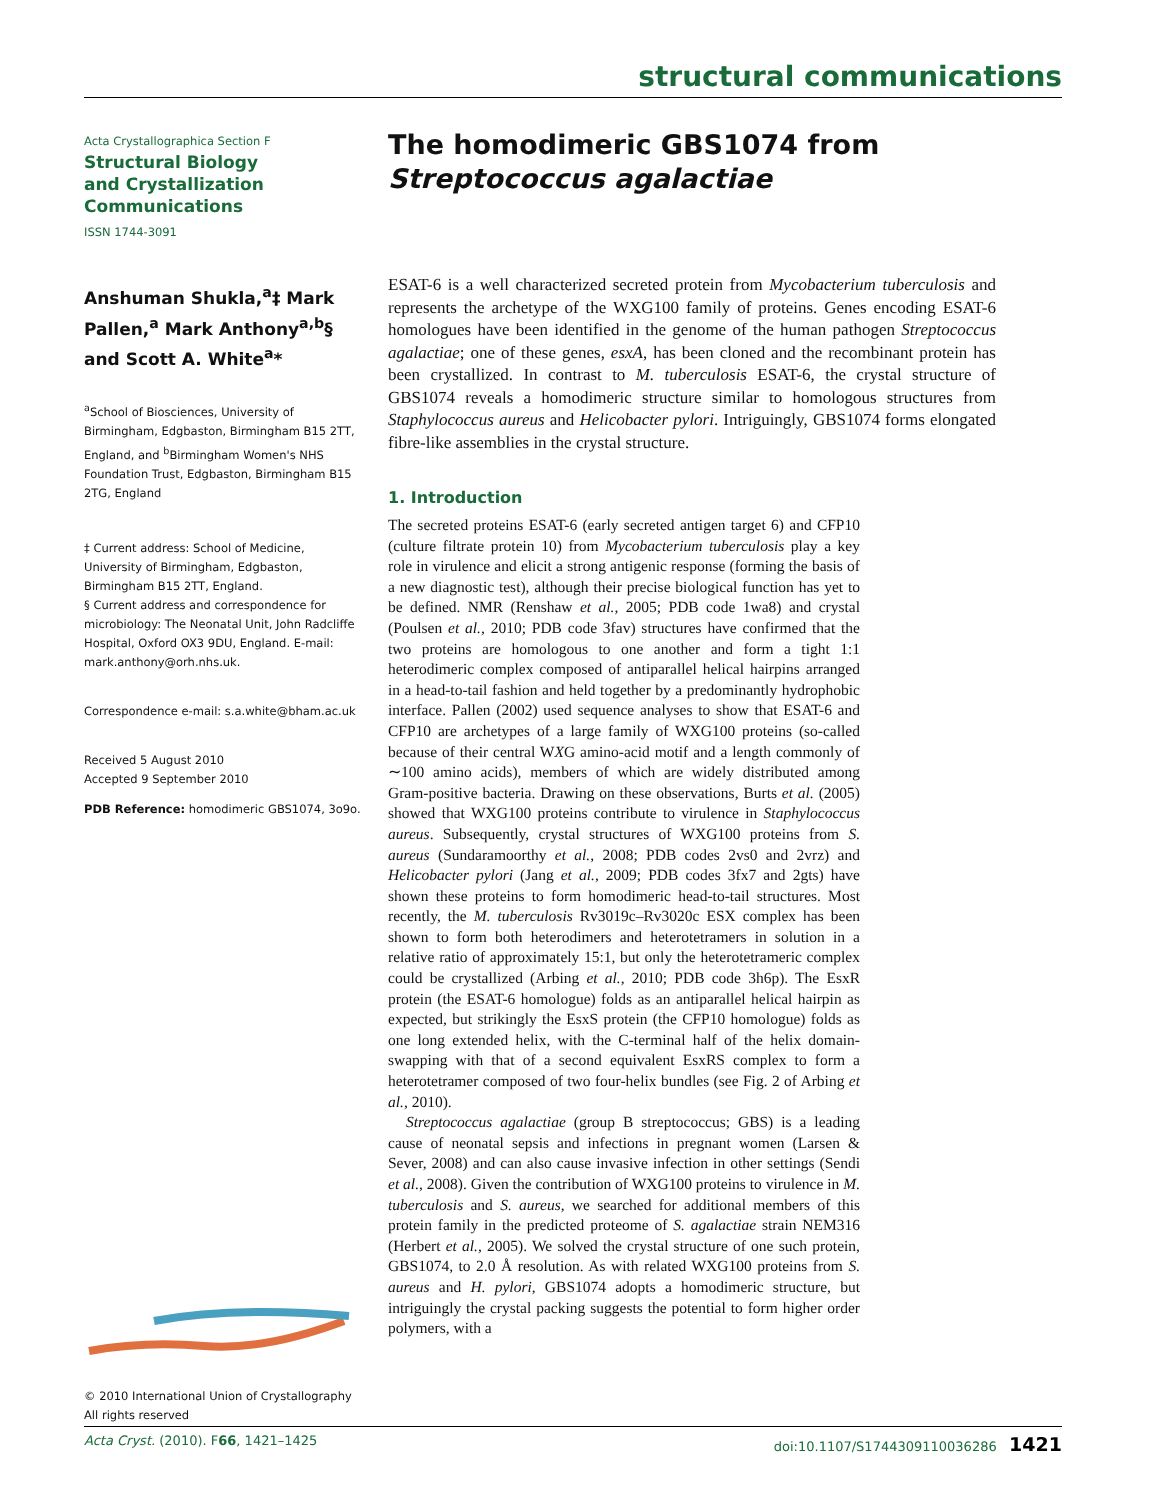structural communications
Acta Crystallographica Section F
Structural Biology
and Crystallization
Communications
ISSN 1744-3091
Anshuman Shukla,<sup>a</sup>‡ Mark Pallen,<sup>a</sup> Mark Anthony<sup>a,b</sup>§ and Scott A. White<sup>a</sup>*
<sup>a</sup> School of Biosciences, University of Birmingham, Edgbaston, Birmingham B15 2TT, England, and <sup>b</sup>Birmingham Women's NHS Foundation Trust, Edgbaston, Birmingham B15 2TG, England
‡ Current address: School of Medicine, University of Birmingham, Edgbaston, Birmingham B15 2TT, England.
§ Current address and correspondence for microbiology: The Neonatal Unit, John Radcliffe Hospital, Oxford OX3 9DU, England. E-mail: mark.anthony@orh.nhs.uk.
Correspondence e-mail: s.a.white@bham.ac.uk
Received 5 August 2010
Accepted 9 September 2010
PDB Reference: homodimeric GBS1074, 3o9o.
© 2010 International Union of Crystallography
All rights reserved
The homodimeric GBS1074 from Streptococcus agalactiae
ESAT-6 is a well characterized secreted protein from Mycobacterium tuberculosis and represents the archetype of the WXG100 family of proteins. Genes encoding ESAT-6 homologues have been identified in the genome of the human pathogen Streptococcus agalactiae; one of these genes, esxA, has been cloned and the recombinant protein has been crystallized. In contrast to M. tuberculosis ESAT-6, the crystal structure of GBS1074 reveals a homodimeric structure similar to homologous structures from Staphylococcus aureus and Helicobacter pylori. Intriguingly, GBS1074 forms elongated fibre-like assemblies in the crystal structure.
1. Introduction
The secreted proteins ESAT-6 (early secreted antigen target 6) and CFP10 (culture filtrate protein 10) from Mycobacterium tuberculosis play a key role in virulence and elicit a strong antigenic response (forming the basis of a new diagnostic test), although their precise biological function has yet to be defined. NMR (Renshaw et al., 2005; PDB code 1wa8) and crystal (Poulsen et al., 2010; PDB code 3fav) structures have confirmed that the two proteins are homologous to one another and form a tight 1:1 heterodimeric complex composed of antiparallel helical hairpins arranged in a head-to-tail fashion and held together by a predominantly hydrophobic interface. Pallen (2002) used sequence analyses to show that ESAT-6 and CFP10 are archetypes of a large family of WXG100 proteins (so-called because of their central WXG amino-acid motif and a length commonly of ∼100 amino acids), members of which are widely distributed among Gram-positive bacteria. Drawing on these observations, Burts et al. (2005) showed that WXG100 proteins contribute to virulence in Staphylococcus aureus. Subsequently, crystal structures of WXG100 proteins from S. aureus (Sundaramoorthy et al., 2008; PDB codes 2vs0 and 2vrz) and Helicobacter pylori (Jang et al., 2009; PDB codes 3fx7 and 2gts) have shown these proteins to form homodimeric head-to-tail structures. Most recently, the M. tuberculosis Rv3019c–Rv3020c ESX complex has been shown to form both heterodimers and heterotetramers in solution in a relative ratio of approximately 15:1, but only the heterotetrameric complex could be crystallized (Arbing et al., 2010; PDB code 3h6p). The EsxR protein (the ESAT-6 homologue) folds as an antiparallel helical hairpin as expected, but strikingly the EsxS protein (the CFP10 homologue) folds as one long extended helix, with the C-terminal half of the helix domain-swapping with that of a second equivalent EsxRS complex to form a heterotetramer composed of two four-helix bundles (see Fig. 2 of Arbing et al., 2010).
Streptococcus agalactiae (group B streptococcus; GBS) is a leading cause of neonatal sepsis and infections in pregnant women (Larsen & Sever, 2008) and can also cause invasive infection in other settings (Sendi et al., 2008). Given the contribution of WXG100 proteins to virulence in M. tuberculosis and S. aureus, we searched for additional members of this protein family in the predicted proteome of S. agalactiae strain NEM316 (Herbert et al., 2005). We solved the crystal structure of one such protein, GBS1074, to 2.0 Å resolution. As with related WXG100 proteins from S. aureus and H. pylori, GBS1074 adopts a homodimeric structure, but intriguingly the crystal packing suggests the potential to form higher order polymers, with a
Acta Cryst. (2010). F66, 1421–1425 doi:10.1107/S1744309110036286 1421